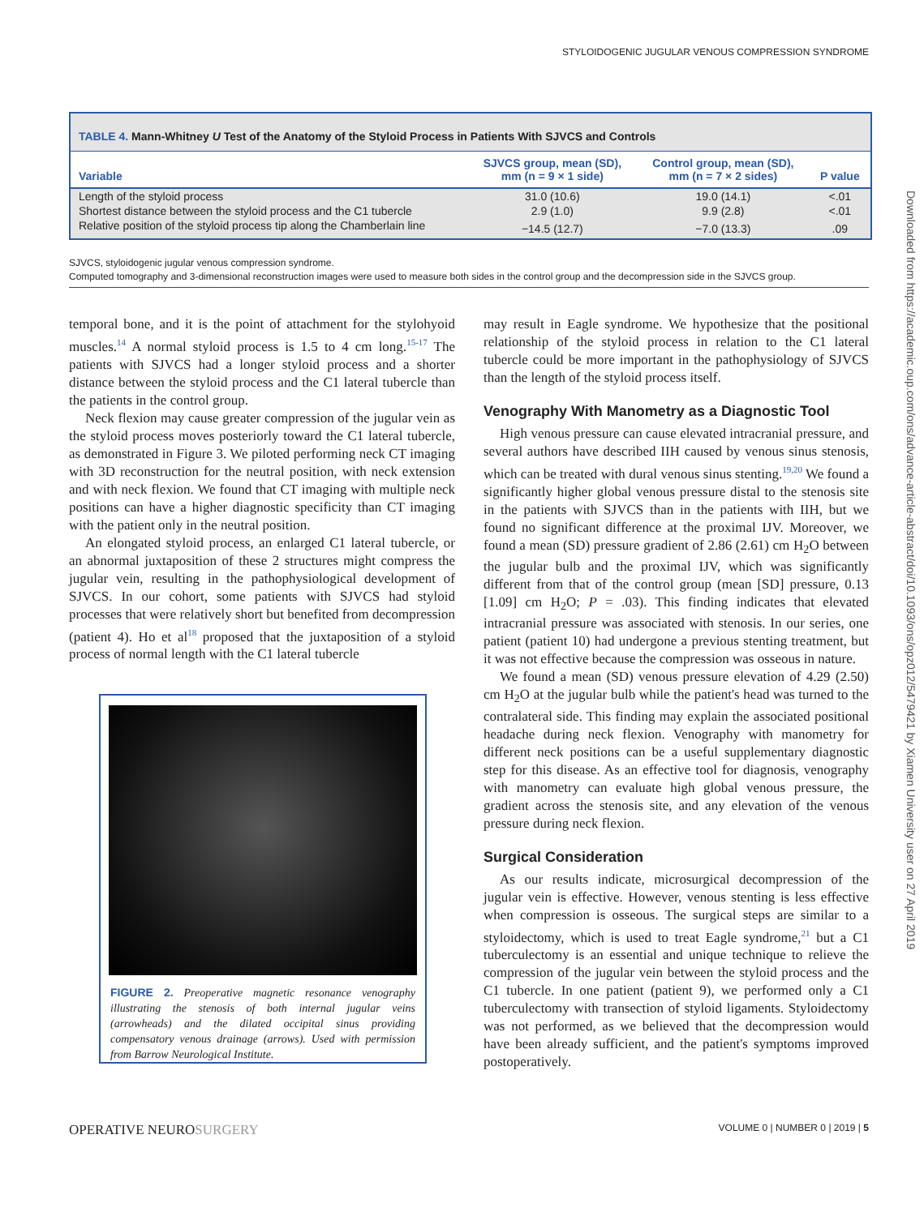STYLOIDOGENIC JUGULAR VENOUS COMPRESSION SYNDROME
Downloaded from https://academic.oup.com/ons/advance-article-abstract/doi/10.1093/ons/opz012/5479421 by Xiamen University user on 27 April 2019
TABLE 4. Mann-Whitney U Test of the Anatomy of the Styloid Process in Patients With SJVCS and Controls
| Variable | SJVCS group, mean (SD), mm (n = 9 × 1 side) | Control group, mean (SD), mm (n = 7 × 2 sides) | P value |
| --- | --- | --- | --- |
| Length of the styloid process | 31.0 (10.6) | 19.0 (14.1) | <.01 |
| Shortest distance between the styloid process and the C1 tubercle | 2.9 (1.0) | 9.9 (2.8) | <.01 |
| Relative position of the styloid process tip along the Chamberlain line | −14.5 (12.7) | −7.0 (13.3) | .09 |
SJVCS, styloidogenic jugular venous compression syndrome.
Computed tomography and 3-dimensional reconstruction images were used to measure both sides in the control group and the decompression side in the SJVCS group.
temporal bone, and it is the point of attachment for the stylohyoid muscles.<sup>14</sup> A normal styloid process is 1.5 to 4 cm long.<sup>15-17</sup> The patients with SJVCS had a longer styloid process and a shorter distance between the styloid process and the C1 lateral tubercle than the patients in the control group.
Neck flexion may cause greater compression of the jugular vein as the styloid process moves posteriorly toward the C1 lateral tubercle, as demonstrated in Figure 3. We piloted performing neck CT imaging with 3D reconstruction for the neutral position, with neck extension and with neck flexion. We found that CT imaging with multiple neck positions can have a higher diagnostic specificity than CT imaging with the patient only in the neutral position.
An elongated styloid process, an enlarged C1 lateral tubercle, or an abnormal juxtaposition of these 2 structures might compress the jugular vein, resulting in the pathophysiological development of SJVCS. In our cohort, some patients with SJVCS had styloid processes that were relatively short but benefited from decompression (patient 4). Ho et al<sup>18</sup> proposed that the juxtaposition of a styloid process of normal length with the C1 lateral tubercle
FIGURE 2. Preoperative magnetic resonance venography illustrating the stenosis of both internal jugular veins (arrowheads) and the dilated occipital sinus providing compensatory venous drainage (arrows). Used with permission from Barrow Neurological Institute.
may result in Eagle syndrome. We hypothesize that the positional relationship of the styloid process in relation to the C1 lateral tubercle could be more important in the pathophysiology of SJVCS than the length of the styloid process itself.
Venography With Manometry as a Diagnostic Tool
High venous pressure can cause elevated intracranial pressure, and several authors have described IIH caused by venous sinus stenosis, which can be treated with dural venous sinus stenting.<sup>19,20</sup> We found a significantly higher global venous pressure distal to the stenosis site in the patients with SJVCS than in the patients with IIH, but we found no significant difference at the proximal IJV. Moreover, we found a mean (SD) pressure gradient of 2.86 (2.61) cm H<sub>2</sub>O between the jugular bulb and the proximal IJV, which was significantly different from that of the control group (mean [SD] pressure, 0.13 [1.09] cm H<sub>2</sub>O; P = .03). This finding indicates that elevated intracranial pressure was associated with stenosis. In our series, one patient (patient 10) had undergone a previous stenting treatment, but it was not effective because the compression was osseous in nature.
We found a mean (SD) venous pressure elevation of 4.29 (2.50) cm H<sub>2</sub>O at the jugular bulb while the patient's head was turned to the contralateral side. This finding may explain the associated positional headache during neck flexion. Venography with manometry for different neck positions can be a useful supplementary diagnostic step for this disease. As an effective tool for diagnosis, venography with manometry can evaluate high global venous pressure, the gradient across the stenosis site, and any elevation of the venous pressure during neck flexion.
Surgical Consideration
As our results indicate, microsurgical decompression of the jugular vein is effective. However, venous stenting is less effective when compression is osseous. The surgical steps are similar to a styloidectomy, which is used to treat Eagle syndrome,<sup>21</sup> but a C1 tuberculectomy is an essential and unique technique to relieve the compression of the jugular vein between the styloid process and the C1 tubercle. In one patient (patient 9), we performed only a C1 tuberculectomy with transection of styloid ligaments. Styloidectomy was not performed, as we believed that the decompression would have been already sufficient, and the patient's symptoms improved postoperatively.
OPERATIVE NEUROSURGERY VOLUME 0 | NUMBER 0 | 2019 | 5